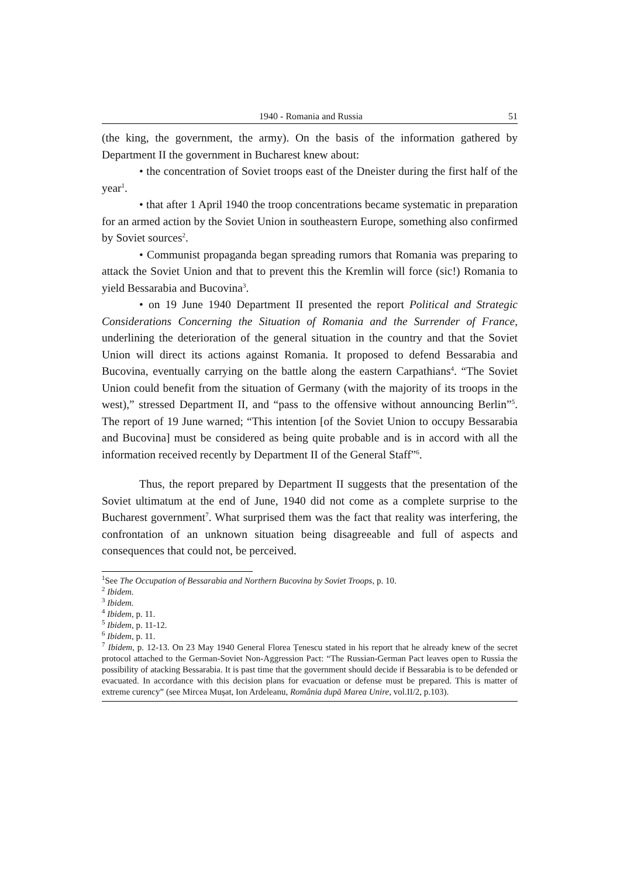1940 - Romania and Russia 51
(the king, the government, the army). On the basis of the information gathered by Department II the government in Bucharest knew about:
• the concentration of Soviet troops east of the Dneister during the first half of the year<sup>1</sup>.
• that after 1 April 1940 the troop concentrations became systematic in preparation for an armed action by the Soviet Union in southeastern Europe, something also confirmed by Soviet sources<sup>2</sup>.
• Communist propaganda began spreading rumors that Romania was preparing to attack the Soviet Union and that to prevent this the Kremlin will force (sic!) Romania to yield Bessarabia and Bucovina<sup>3</sup>.
• on 19 June 1940 Department II presented the report Political and Strategic Considerations Concerning the Situation of Romania and the Surrender of France, underlining the deterioration of the general situation in the country and that the Soviet Union will direct its actions against Romania. It proposed to defend Bessarabia and Bucovina, eventually carrying on the battle along the eastern Carpathians<sup>4</sup>. “The Soviet Union could benefit from the situation of Germany (with the majority of its troops in the west),” stressed Department II, and “pass to the offensive without announcing Berlin”<sup>5</sup>. The report of 19 June warned; “This intention [of the Soviet Union to occupy Bessarabia and Bucovina] must be considered as being quite probable and is in accord with all the information received recently by Department II of the General Staff”<sup>6</sup>.
Thus, the report prepared by Department II suggests that the presentation of the Soviet ultimatum at the end of June, 1940 did not come as a complete surprise to the Bucharest government<sup>7</sup>. What surprised them was the fact that reality was interfering, the confrontation of an unknown situation being disagreeable and full of aspects and consequences that could not, be perceived.
<sup>1</sup> See The Occupation of Bessarabia and Northern Bucovina by Soviet Troops, p. 10.
<sup>2</sup> Ibidem.
<sup>3</sup> Ibidem.
<sup>4</sup> Ibidem, p. 11.
<sup>5</sup> Ibidem, p. 11-12.
<sup>6</sup> Ibidem, p. 11.
<sup>7</sup> Ibidem, p. 12-13. On 23 May 1940 General Florea Țenescu stated in his report that he already knew of the secret protocol attached to the German-Soviet Non-Aggression Pact: “The Russian-German Pact leaves open to Russia the possibility of atacking Bessarabia. It is past time that the government should decide if Bessarabia is to be defended or evacuated. In accordance with this decision plans for evacuation or defense must be prepared. This is matter of extreme curency” (see Mircea Mușat, Ion Ardeleanu, România după Marea Unire, vol.II/2, p.103).